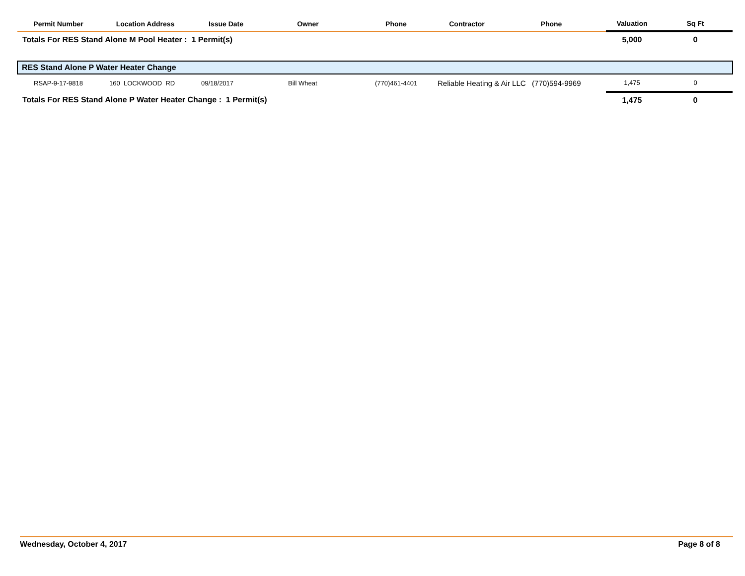| Permit Number | Location Address | Issue Date | Owner | Phone | Contractor | Phone | Valuation | Sq Ft |
| --- | --- | --- | --- | --- | --- | --- | --- | --- |
| Totals For RES Stand Alone M Pool Heater : 1 Permit(s) | | | | | | | 5,000 | 0 |
| RES Stand Alone P Water Heater Change | | | | | | | | |
| RSAP-9-17-9818 | 160 LOCKWOOD RD | 09/18/2017 | Bill Wheat | (770)461-4401 | Reliable Heating & Air LLC (770)594-9969 | | 1,475 | 0 |
| Totals For RES Stand Alone P Water Heater Change : 1 Permit(s) | | | | | | | 1,475 | 0 |
Wednesday, October 4, 2017 Page 8 of 8